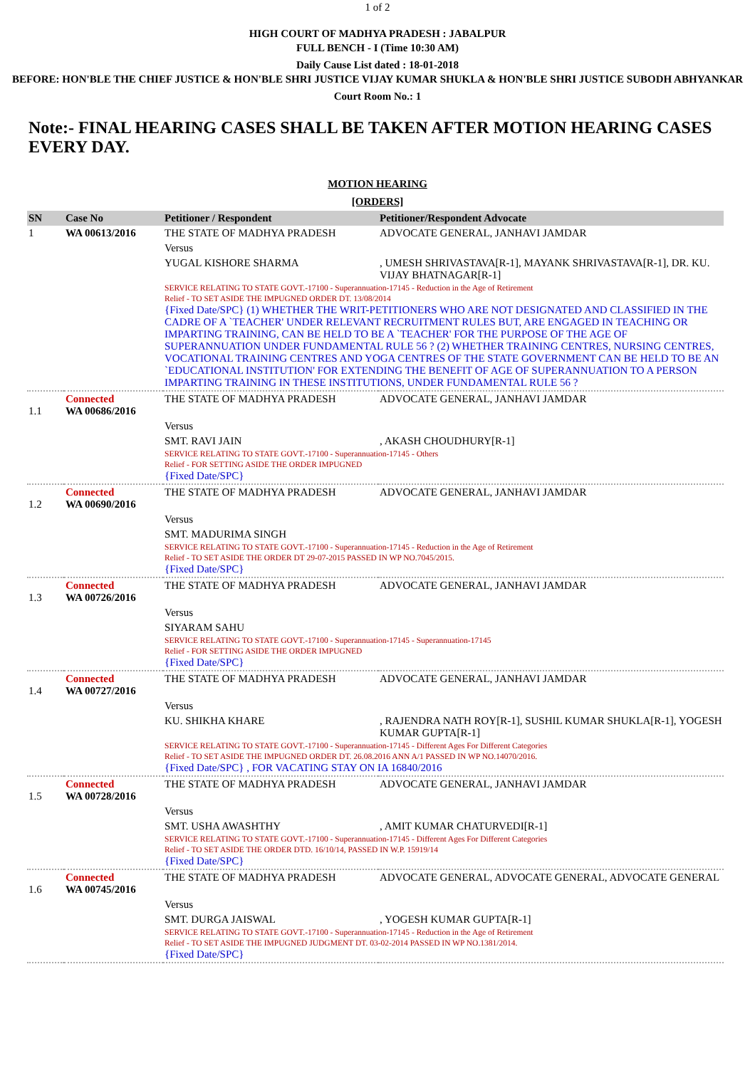1 of 2
HIGH COURT OF MADHYA PRADESH : JABALPUR
FULL BENCH - I (Time 10:30 AM)
Daily Cause List dated : 18-01-2018
BEFORE: HON'BLE THE CHIEF JUSTICE & HON'BLE SHRI JUSTICE VIJAY KUMAR SHUKLA & HON'BLE SHRI JUSTICE SUBODH ABHYANKAR
Court Room No.: 1
Note:- FINAL HEARING CASES SHALL BE TAKEN AFTER MOTION HEARING CASES EVERY DAY.
MOTION HEARING
[ORDERS]
| SN | Case No | Petitioner / Respondent | Petitioner/Respondent Advocate |
| --- | --- | --- | --- |
| 1 | WA 00613/2016 | THE STATE OF MADHYA PRADESH | ADVOCATE GENERAL, JANHAVI JAMDAR |
| | | Versus | |
| | | YUGAL KISHORE SHARMA | , UMESH SHRIVASTAVA[R-1], MAYANK SHRIVASTAVA[R-1], DR. KU. VIJAY BHATNAGAR[R-1] |
| | | SERVICE RELATING TO STATE GOVT.-17100 - Superannuation-17145 - Reduction in the Age of Retirement Relief - TO SET ASIDE THE IMPUGNED ORDER DT. 13/08/2014 {Fixed Date/SPC} (1) WHETHER THE WRIT-PETITIONERS WHO ARE NOT DESIGNATED AND CLASSIFIED IN THE CADRE OF A `TEACHER' UNDER RELEVANT RECRUITMENT RULES BUT, ARE ENGAGED IN TEACHING OR IMPARTING TRAINING, CAN BE HELD TO BE A `TEACHER' FOR THE PURPOSE OF THE AGE OF SUPERANNUATION UNDER FUNDAMENTAL RULE 56 ? (2) WHETHER TRAINING CENTRES, NURSING CENTRES, VOCATIONAL TRAINING CENTRES AND YOGA CENTRES OF THE STATE GOVERNMENT CAN BE HELD TO BE AN `EDUCATIONAL INSTITUTION' FOR EXTENDING THE BENEFIT OF AGE OF SUPERANNUATION TO A PERSON IMPARTING TRAINING IN THESE INSTITUTIONS, UNDER FUNDAMENTAL RULE 56 ? | |
| 1.1 | Connected WA 00686/2016 | THE STATE OF MADHYA PRADESH | ADVOCATE GENERAL, JANHAVI JAMDAR |
| | | Versus | |
| | | SMT. RAVI JAIN | , AKASH CHOUDHURY[R-1] |
| | | SERVICE RELATING TO STATE GOVT.-17100 - Superannuation-17145 - Others Relief - FOR SETTING ASIDE THE ORDER IMPUGNED {Fixed Date/SPC} | |
| 1.2 | Connected WA 00690/2016 | THE STATE OF MADHYA PRADESH | ADVOCATE GENERAL, JANHAVI JAMDAR |
| | | Versus | |
| | | SMT. MADURIMA SINGH | |
| | | SERVICE RELATING TO STATE GOVT.-17100 - Superannuation-17145 - Reduction in the Age of Retirement Relief - TO SET ASIDE THE ORDER DT 29-07-2015 PASSED IN WP NO.7045/2015. {Fixed Date/SPC} | |
| 1.3 | Connected WA 00726/2016 | THE STATE OF MADHYA PRADESH | ADVOCATE GENERAL, JANHAVI JAMDAR |
| | | Versus | |
| | | SIYARAM SAHU | |
| | | SERVICE RELATING TO STATE GOVT.-17100 - Superannuation-17145 - Superannuation-17145 Relief - FOR SETTING ASIDE THE ORDER IMPUGNED {Fixed Date/SPC} | |
| 1.4 | Connected WA 00727/2016 | THE STATE OF MADHYA PRADESH | ADVOCATE GENERAL, JANHAVI JAMDAR |
| | | Versus | |
| | | KU. SHIKHA KHARE | , RAJENDRA NATH ROY[R-1], SUSHIL KUMAR SHUKLA[R-1], YOGESH KUMAR GUPTA[R-1] |
| | | SERVICE RELATING TO STATE GOVT.-17100 - Superannuation-17145 - Different Ages For Different Categories Relief - TO SET ASIDE THE IMPUGNED ORDER DT. 26.08.2016 ANN A/1 PASSED IN WP NO.14070/2016. {Fixed Date/SPC} , FOR VACATING STAY ON IA 16840/2016 | |
| 1.5 | Connected WA 00728/2016 | THE STATE OF MADHYA PRADESH | ADVOCATE GENERAL, JANHAVI JAMDAR |
| | | Versus | |
| | | SMT. USHA AWASHTHY | , AMIT KUMAR CHATURVEDI[R-1] |
| | | SERVICE RELATING TO STATE GOVT.-17100 - Superannuation-17145 - Different Ages For Different Categories Relief - TO SET ASIDE THE ORDER DTD. 16/10/14, PASSED IN W.P. 15919/14 {Fixed Date/SPC} | |
| 1.6 | Connected WA 00745/2016 | THE STATE OF MADHYA PRADESH | ADVOCATE GENERAL, ADVOCATE GENERAL, ADVOCATE GENERAL |
| | | Versus | |
| | | SMT. DURGA JAISWAL | , YOGESH KUMAR GUPTA[R-1] |
| | | SERVICE RELATING TO STATE GOVT.-17100 - Superannuation-17145 - Reduction in the Age of Retirement Relief - TO SET ASIDE THE IMPUGNED JUDGMENT DT. 03-02-2014 PASSED IN WP NO.1381/2014. {Fixed Date/SPC} | |